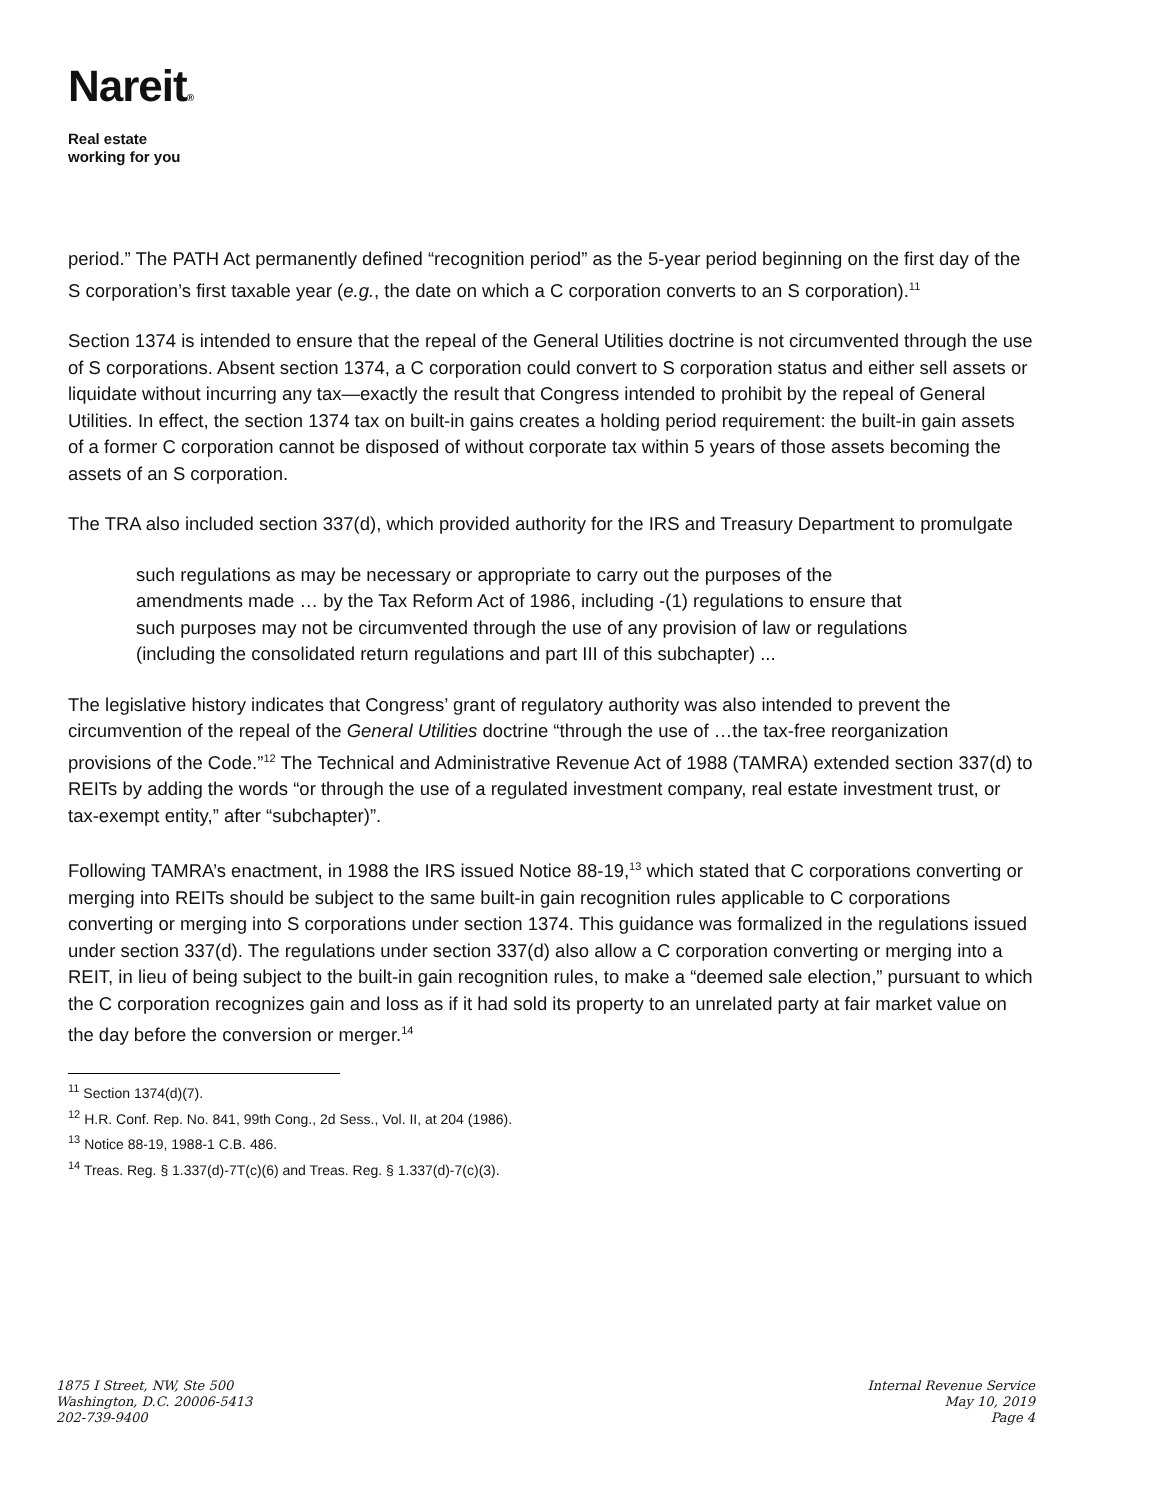Nareit®
Real estate
working for you
period.” The PATH Act permanently defined “recognition period” as the 5-year period beginning on the first day of the S corporation’s first taxable year (e.g., the date on which a C corporation converts to an S corporation).<sup>11</sup>
Section 1374 is intended to ensure that the repeal of the General Utilities doctrine is not circumvented through the use of S corporations. Absent section 1374, a C corporation could convert to S corporation status and either sell assets or liquidate without incurring any tax—exactly the result that Congress intended to prohibit by the repeal of General Utilities. In effect, the section 1374 tax on built-in gains creates a holding period requirement: the built-in gain assets of a former C corporation cannot be disposed of without corporate tax within 5 years of those assets becoming the assets of an S corporation.
The TRA also included section 337(d), which provided authority for the IRS and Treasury Department to promulgate
such regulations as may be necessary or appropriate to carry out the purposes of the amendments made … by the Tax Reform Act of 1986, including -(1) regulations to ensure that such purposes may not be circumvented through the use of any provision of law or regulations (including the consolidated return regulations and part III of this subchapter) ...
The legislative history indicates that Congress’ grant of regulatory authority was also intended to prevent the circumvention of the repeal of the General Utilities doctrine “through the use of …the tax-free reorganization provisions of the Code.”<sup>12</sup> The Technical and Administrative Revenue Act of 1988 (TAMRA) extended section 337(d) to REITs by adding the words “or through the use of a regulated investment company, real estate investment trust, or tax-exempt entity,” after “subchapter)”.
Following TAMRA’s enactment, in 1988 the IRS issued Notice 88-19,<sup>13</sup> which stated that C corporations converting or merging into REITs should be subject to the same built-in gain recognition rules applicable to C corporations converting or merging into S corporations under section 1374. This guidance was formalized in the regulations issued under section 337(d). The regulations under section 337(d) also allow a C corporation converting or merging into a REIT, in lieu of being subject to the built-in gain recognition rules, to make a “deemed sale election,” pursuant to which the C corporation recognizes gain and loss as if it had sold its property to an unrelated party at fair market value on the day before the conversion or merger.<sup>14</sup>
<sup>11</sup> Section 1374(d)(7).
<sup>12</sup> H.R. Conf. Rep. No. 841, 99th Cong., 2d Sess., Vol. II, at 204 (1986).
<sup>13</sup> Notice 88-19, 1988-1 C.B. 486.
<sup>14</sup> Treas. Reg. § 1.337(d)-7T(c)(6) and Treas. Reg. § 1.337(d)-7(c)(3).
1875 I Street, NW, Ste 500
Washington, D.C. 20006-5413
202-739-9400
Internal Revenue Service
May 10, 2019
Page 4